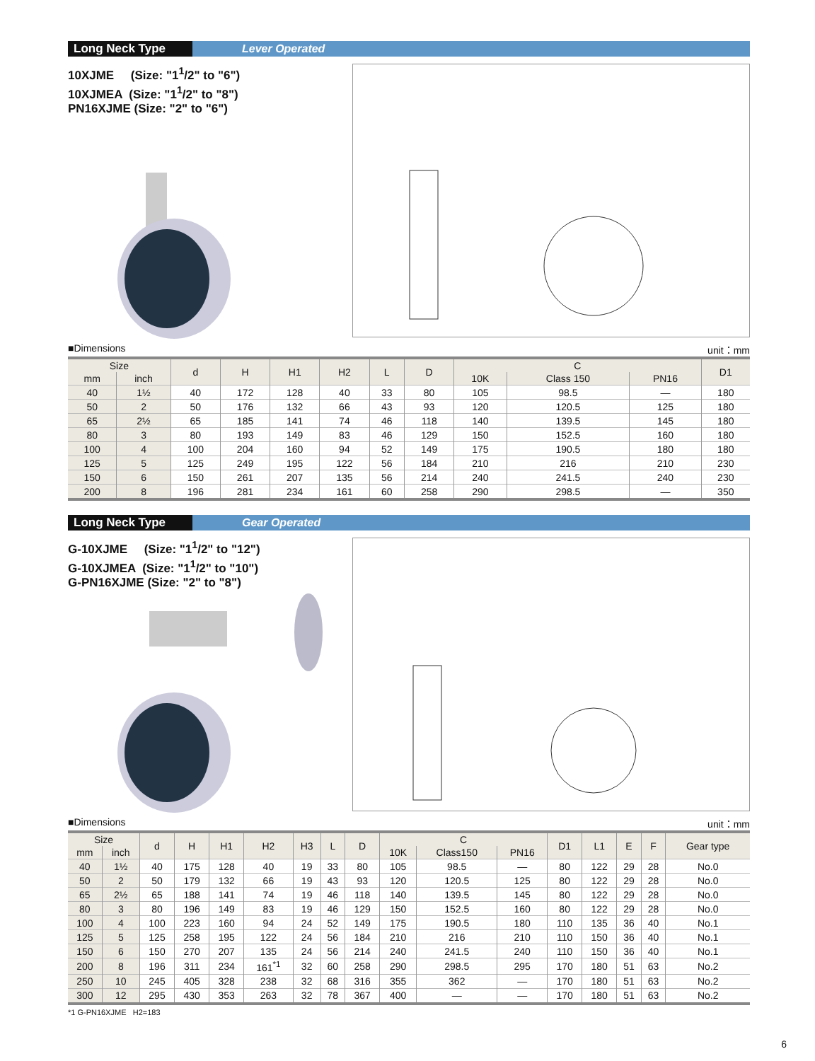Long Neck Type
Lever Operated
10XJME (Size: "1<sup>1</sup>/2" to "6")
10XJMEA (Size: "1<sup>1</sup>/2" to "8")
PN16XJME (Size: "2" to "6")
■Dimensions unit：mm
| Size | | d | H | H1 | H2 | L | D | C | | | D1 |
| --- | --- | --- | --- | --- | --- | --- | --- | --- | --- | --- | --- |
| mm | inch | | | | | | | 10K | Class 150 | PN16 | |
| 40 | 1½ | 40 | 172 | 128 | 40 | 33 | 80 | 105 | 98.5 | — | 180 |
| 50 | 2 | 50 | 176 | 132 | 66 | 43 | 93 | 120 | 120.5 | 125 | 180 |
| 65 | 2½ | 65 | 185 | 141 | 74 | 46 | 118 | 140 | 139.5 | 145 | 180 |
| 80 | 3 | 80 | 193 | 149 | 83 | 46 | 129 | 150 | 152.5 | 160 | 180 |
| 100 | 4 | 100 | 204 | 160 | 94 | 52 | 149 | 175 | 190.5 | 180 | 180 |
| 125 | 5 | 125 | 249 | 195 | 122 | 56 | 184 | 210 | 216 | 210 | 230 |
| 150 | 6 | 150 | 261 | 207 | 135 | 56 | 214 | 240 | 241.5 | 240 | 230 |
| 200 | 8 | 196 | 281 | 234 | 161 | 60 | 258 | 290 | 298.5 | — | 350 |
Long Neck Type
Gear Operated
G-10XJME (Size: "1<sup>1</sup>/2" to "12")
G-10XJMEA (Size: "1<sup>1</sup>/2" to "10")
G-PN16XJME (Size: "2" to "8")
■Dimensions unit：mm
| Size | | d | H | H1 | H2 | H3 | L | D | C | | | D1 | L1 | E | F | Gear type |
| --- | --- | --- | --- | --- | --- | --- | --- | --- | --- | --- | --- | --- | --- | --- | --- | --- |
| mm | inch | | | | | | | | 10K | Class150 | PN16 | | | | | |
| 40 | 1½ | 40 | 175 | 128 | 40 | 19 | 33 | 80 | 105 | 98.5 | — | 80 | 122 | 29 | 28 | No.0 |
| 50 | 2 | 50 | 179 | 132 | 66 | 19 | 43 | 93 | 120 | 120.5 | 125 | 80 | 122 | 29 | 28 | No.0 |
| 65 | 2½ | 65 | 188 | 141 | 74 | 19 | 46 | 118 | 140 | 139.5 | 145 | 80 | 122 | 29 | 28 | No.0 |
| 80 | 3 | 80 | 196 | 149 | 83 | 19 | 46 | 129 | 150 | 152.5 | 160 | 80 | 122 | 29 | 28 | No.0 |
| 100 | 4 | 100 | 223 | 160 | 94 | 24 | 52 | 149 | 175 | 190.5 | 180 | 110 | 135 | 36 | 40 | No.1 |
| 125 | 5 | 125 | 258 | 195 | 122 | 24 | 56 | 184 | 210 | 216 | 210 | 110 | 150 | 36 | 40 | No.1 |
| 150 | 6 | 150 | 270 | 207 | 135 | 24 | 56 | 214 | 240 | 241.5 | 240 | 110 | 150 | 36 | 40 | No.1 |
| 200 | 8 | 196 | 311 | 234 | 161<sup>*1</sup> | 32 | 60 | 258 | 290 | 298.5 | 295 | 170 | 180 | 51 | 63 | No.2 |
| 250 | 10 | 245 | 405 | 328 | 238 | 32 | 68 | 316 | 355 | 362 | — | 170 | 180 | 51 | 63 | No.2 |
| 300 | 12 | 295 | 430 | 353 | 263 | 32 | 78 | 367 | 400 | — | — | 170 | 180 | 51 | 63 | No.2 |
*1 G-PN16XJME H2=183
6